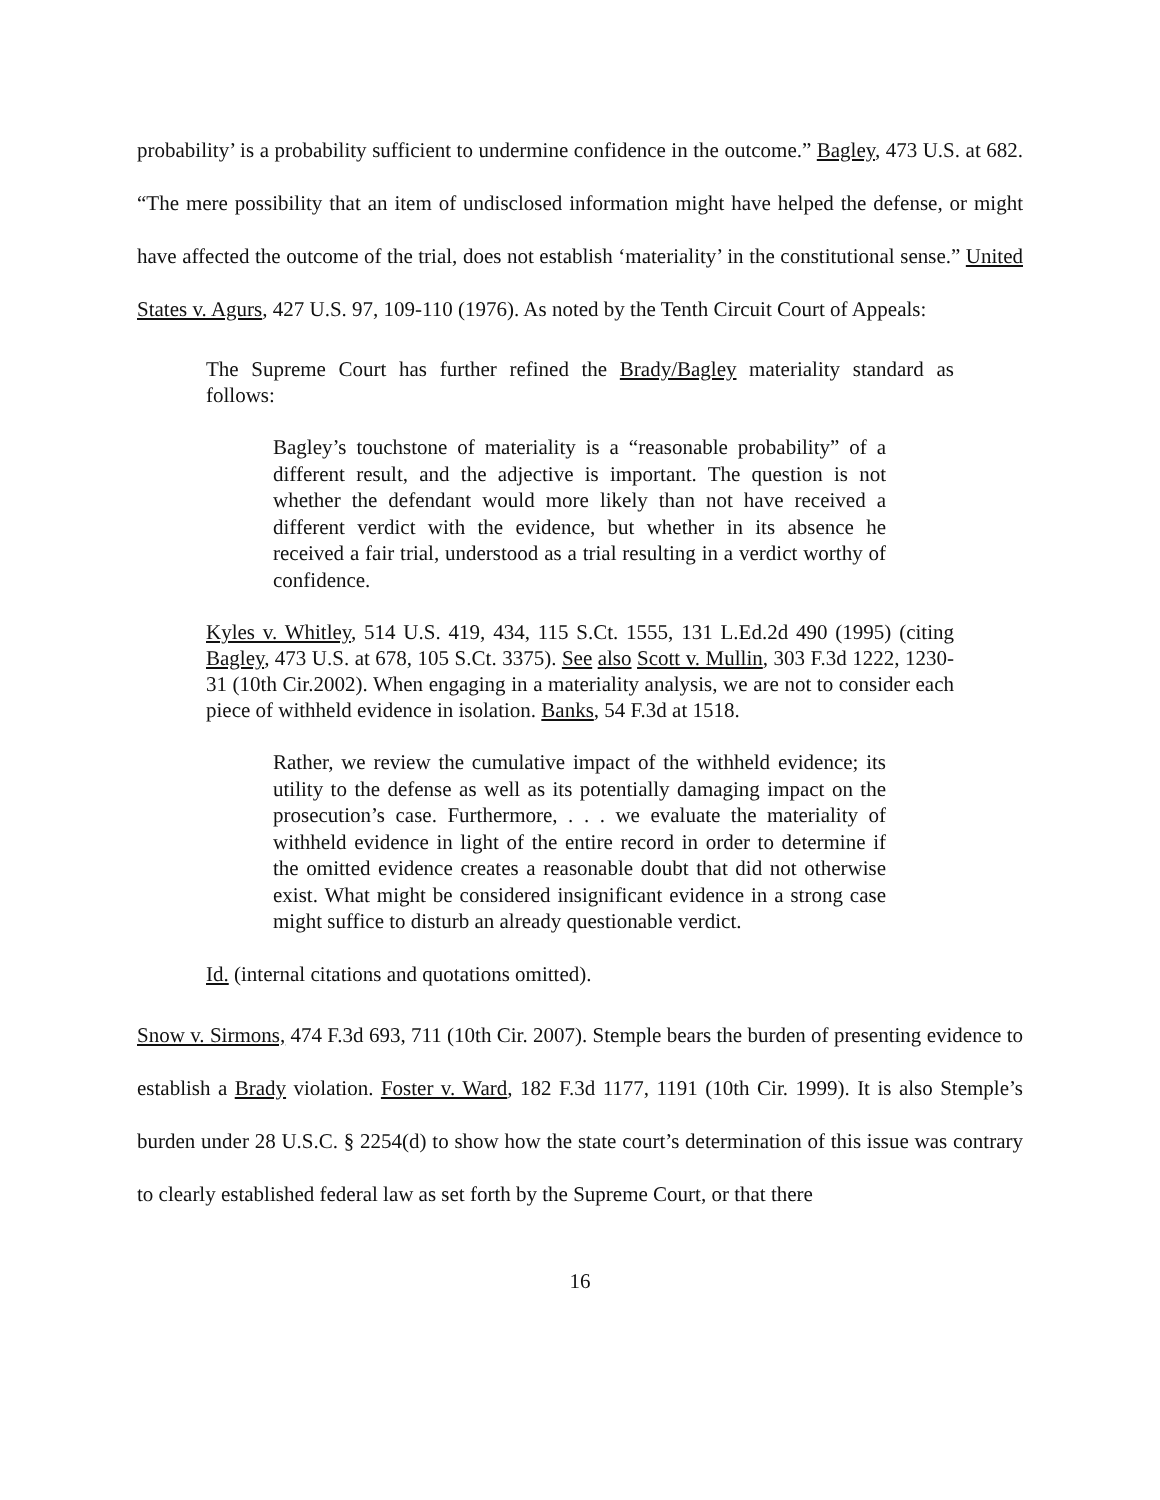probability’ is a probability sufficient to undermine confidence in the outcome.” Bagley, 473 U.S. at 682. “The mere possibility that an item of undisclosed information might have helped the defense, or might have affected the outcome of the trial, does not establish ‘materiality’ in the constitutional sense.” United States v. Agurs, 427 U.S. 97, 109-110 (1976). As noted by the Tenth Circuit Court of Appeals:
The Supreme Court has further refined the Brady/Bagley materiality standard as follows:
Bagley’s touchstone of materiality is a “reasonable probability” of a different result, and the adjective is important. The question is not whether the defendant would more likely than not have received a different verdict with the evidence, but whether in its absence he received a fair trial, understood as a trial resulting in a verdict worthy of confidence.
Kyles v. Whitley, 514 U.S. 419, 434, 115 S.Ct. 1555, 131 L.Ed.2d 490 (1995) (citing Bagley, 473 U.S. at 678, 105 S.Ct. 3375). See also Scott v. Mullin, 303 F.3d 1222, 1230-31 (10th Cir.2002). When engaging in a materiality analysis, we are not to consider each piece of withheld evidence in isolation. Banks, 54 F.3d at 1518.
Rather, we review the cumulative impact of the withheld evidence; its utility to the defense as well as its potentially damaging impact on the prosecution’s case. Furthermore, . . . we evaluate the materiality of withheld evidence in light of the entire record in order to determine if the omitted evidence creates a reasonable doubt that did not otherwise exist. What might be considered insignificant evidence in a strong case might suffice to disturb an already questionable verdict.
Id. (internal citations and quotations omitted).
Snow v. Sirmons, 474 F.3d 693, 711 (10th Cir. 2007). Stemple bears the burden of presenting evidence to establish a Brady violation. Foster v. Ward, 182 F.3d 1177, 1191 (10th Cir. 1999). It is also Stemple’s burden under 28 U.S.C. § 2254(d) to show how the state court’s determination of this issue was contrary to clearly established federal law as set forth by the Supreme Court, or that there
16